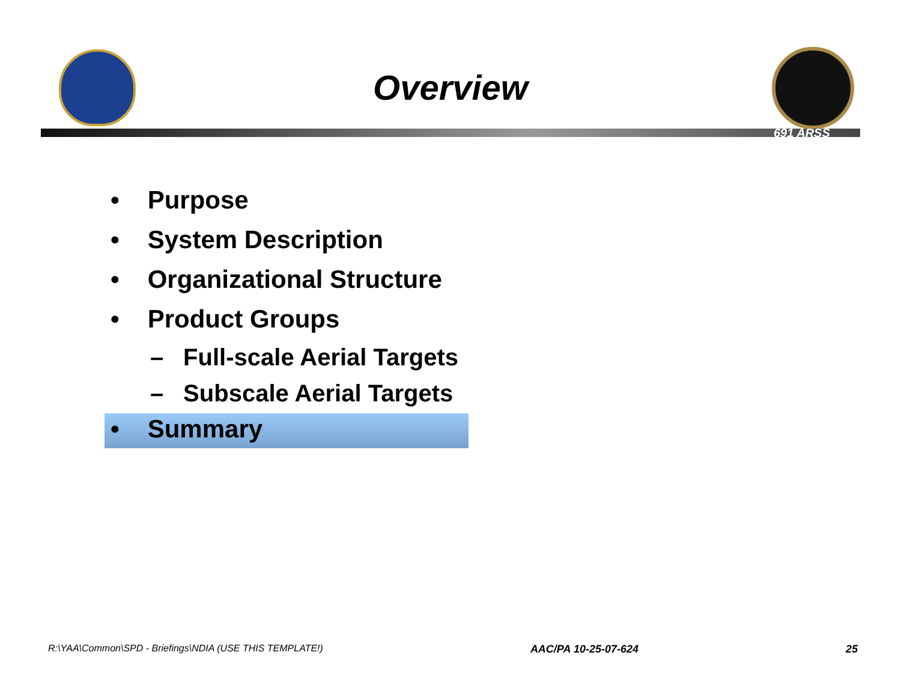Overview
691 ARSS
• Purpose
• System Description
• Organizational Structure
• Product Groups
– Full-scale Aerial Targets
– Subscale Aerial Targets
• Summary
R:\YAA\Common\SPD - Briefings\NDIA (USE THIS TEMPLATE!) AAC/PA 10-25-07-624 25